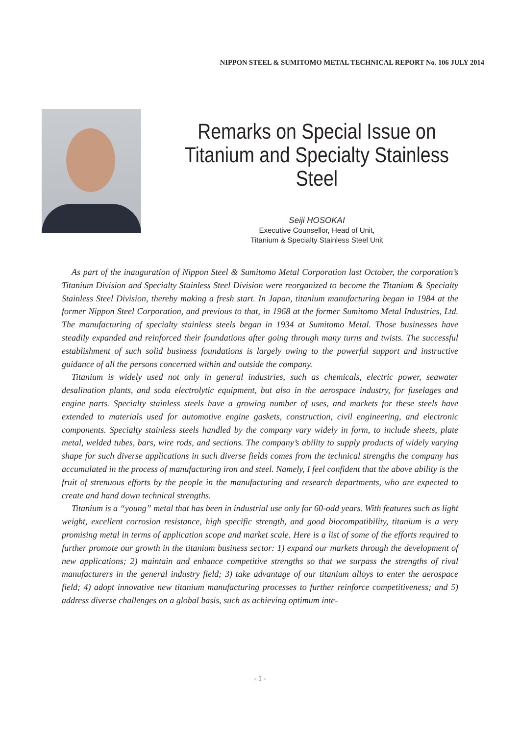NIPPON STEEL & SUMITOMO METAL TECHNICAL REPORT No. 106 JULY 2014
Remarks on Special Issue on
Titanium and Specialty Stainless Steel
Seiji HOSOKAI
Executive Counsellor, Head of Unit,
Titanium & Specialty Stainless Steel Unit
As part of the inauguration of Nippon Steel & Sumitomo Metal Corporation last October, the corporation’s Titanium Division and Specialty Stainless Steel Division were reorganized to become the Titanium & Specialty Stainless Steel Division, thereby making a fresh start. In Japan, titanium manufacturing began in 1984 at the former Nippon Steel Corporation, and previous to that, in 1968 at the former Sumitomo Metal Industries, Ltd. The manufacturing of specialty stainless steels began in 1934 at Sumitomo Metal. Those businesses have steadily expanded and reinforced their foundations after going through many turns and twists. The successful establishment of such solid business foundations is largely owing to the powerful support and instructive guidance of all the persons concerned within and outside the company.
Titanium is widely used not only in general industries, such as chemicals, electric power, seawater desalination plants, and soda electrolytic equipment, but also in the aerospace industry, for fuselages and engine parts. Specialty stainless steels have a growing number of uses, and markets for these steels have extended to materials used for automotive engine gaskets, construction, civil engineering, and electronic components. Specialty stainless steels handled by the company vary widely in form, to include sheets, plate metal, welded tubes, bars, wire rods, and sections. The company’s ability to supply products of widely varying shape for such diverse applications in such diverse fields comes from the technical strengths the company has accumulated in the process of manufacturing iron and steel. Namely, I feel confident that the above ability is the fruit of strenuous efforts by the people in the manufacturing and research departments, who are expected to create and hand down technical strengths.
Titanium is a “young” metal that has been in industrial use only for 60-odd years. With features such as light weight, excellent corrosion resistance, high specific strength, and good biocompatibility, titanium is a very promising metal in terms of application scope and market scale. Here is a list of some of the efforts required to further promote our growth in the titanium business sector: 1) expand our markets through the development of new applications; 2) maintain and enhance competitive strengths so that we surpass the strengths of rival manufacturers in the general industry field; 3) take advantage of our titanium alloys to enter the aerospace field; 4) adopt innovative new titanium manufacturing processes to further reinforce competitiveness; and 5) address diverse challenges on a global basis, such as achieving optimum inte-
- 1 -